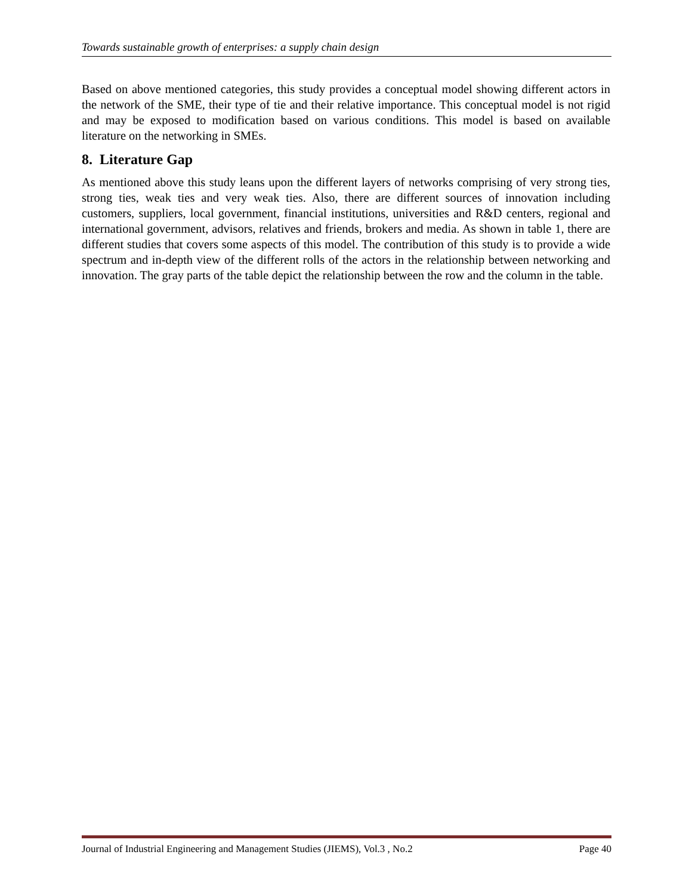Towards sustainable growth of enterprises: a supply chain design
Based on above mentioned categories, this study provides a conceptual model showing different actors in the network of the SME, their type of tie and their relative importance. This conceptual model is not rigid and may be exposed to modification based on various conditions. This model is based on available literature on the networking in SMEs.
8. Literature Gap
As mentioned above this study leans upon the different layers of networks comprising of very strong ties, strong ties, weak ties and very weak ties. Also, there are different sources of innovation including customers, suppliers, local government, financial institutions, universities and R&D centers, regional and international government, advisors, relatives and friends, brokers and media. As shown in table 1, there are different studies that covers some aspects of this model. The contribution of this study is to provide a wide spectrum and in-depth view of the different rolls of the actors in the relationship between networking and innovation. The gray parts of the table depict the relationship between the row and the column in the table.
Journal of Industrial Engineering and Management Studies (JIEMS), Vol.3 , No.2 Page 40